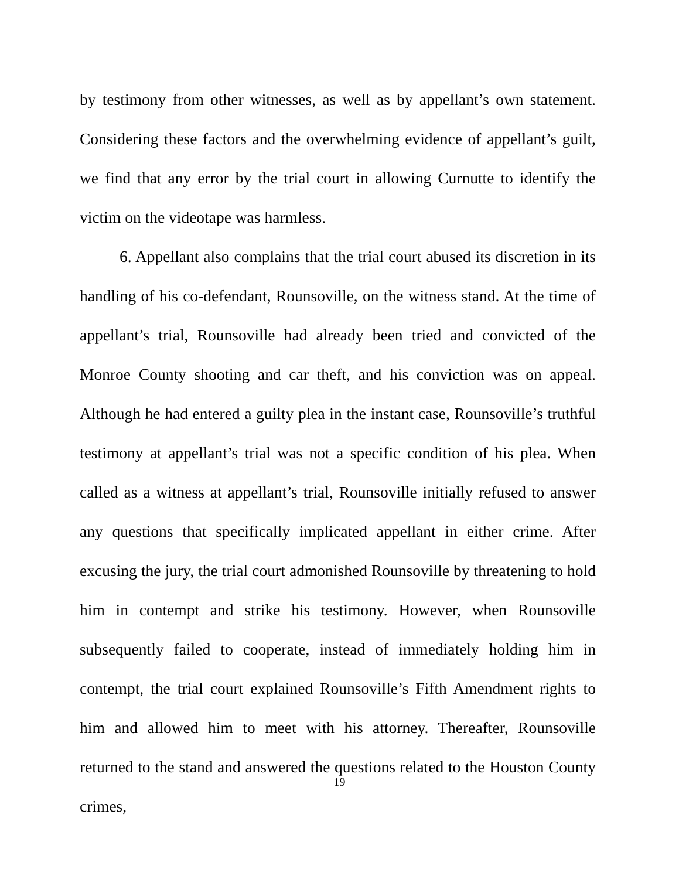by testimony from other witnesses, as well as by appellant’s own statement. Considering these factors and the overwhelming evidence of appellant’s guilt, we find that any error by the trial court in allowing Curnutte to identify the victim on the videotape was harmless.
6. Appellant also complains that the trial court abused its discretion in its handling of his co-defendant, Rounsoville, on the witness stand. At the time of appellant’s trial, Rounsoville had already been tried and convicted of the Monroe County shooting and car theft, and his conviction was on appeal. Although he had entered a guilty plea in the instant case, Rounsoville’s truthful testimony at appellant’s trial was not a specific condition of his plea. When called as a witness at appellant’s trial, Rounsoville initially refused to answer any questions that specifically implicated appellant in either crime. After excusing the jury, the trial court admonished Rounsoville by threatening to hold him in contempt and strike his testimony. However, when Rounsoville subsequently failed to cooperate, instead of immediately holding him in contempt, the trial court explained Rounsoville’s Fifth Amendment rights to him and allowed him to meet with his attorney. Thereafter, Rounsoville returned to the stand and answered the questions related to the Houston County crimes,
19